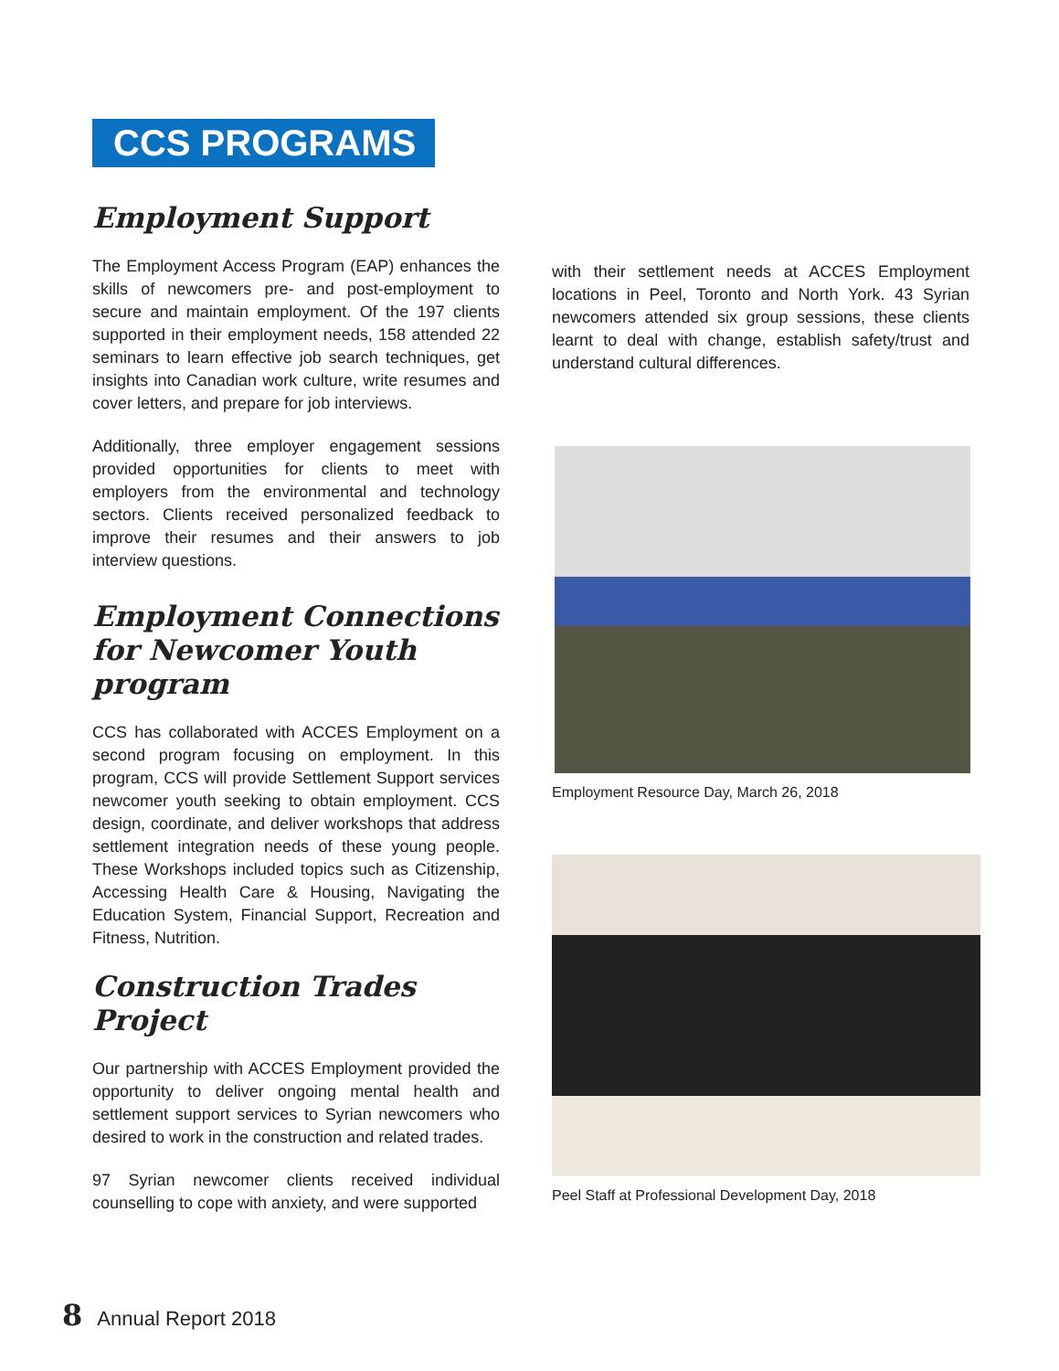CCS PROGRAMS
Employment Support
The Employment Access Program (EAP) enhances the skills of newcomers pre- and post-employment to secure and maintain employment. Of the 197 clients supported in their employment needs, 158 attended 22 seminars to learn effective job search techniques, get insights into Canadian work culture, write resumes and cover letters, and prepare for job interviews.
Additionally, three employer engagement sessions provided opportunities for clients to meet with employers from the environmental and technology sectors. Clients received personalized feedback to improve their resumes and their answers to job interview questions.
Employment Connections for Newcomer Youth program
CCS has collaborated with ACCES Employment on a second program focusing on employment. In this program, CCS will provide Settlement Support services newcomer youth seeking to obtain employment. CCS design, coordinate, and deliver workshops that address settlement integration needs of these young people. These Workshops included topics such as Citizenship, Accessing Health Care & Housing, Navigating the Education System, Financial Support, Recreation and Fitness, Nutrition.
Construction Trades Project
Our partnership with ACCES Employment provided the opportunity to deliver ongoing mental health and settlement support services to Syrian newcomers who desired to work in the construction and related trades.
97 Syrian newcomer clients received individual counselling to cope with anxiety, and were supported
with their settlement needs at ACCES Employment locations in Peel, Toronto and North York. 43 Syrian newcomers attended six group sessions, these clients learnt to deal with change, establish safety/trust and understand cultural differences.
Employment Resource Day, March 26, 2018
Peel Staff at Professional Development Day, 2018
8 Annual Report 2018